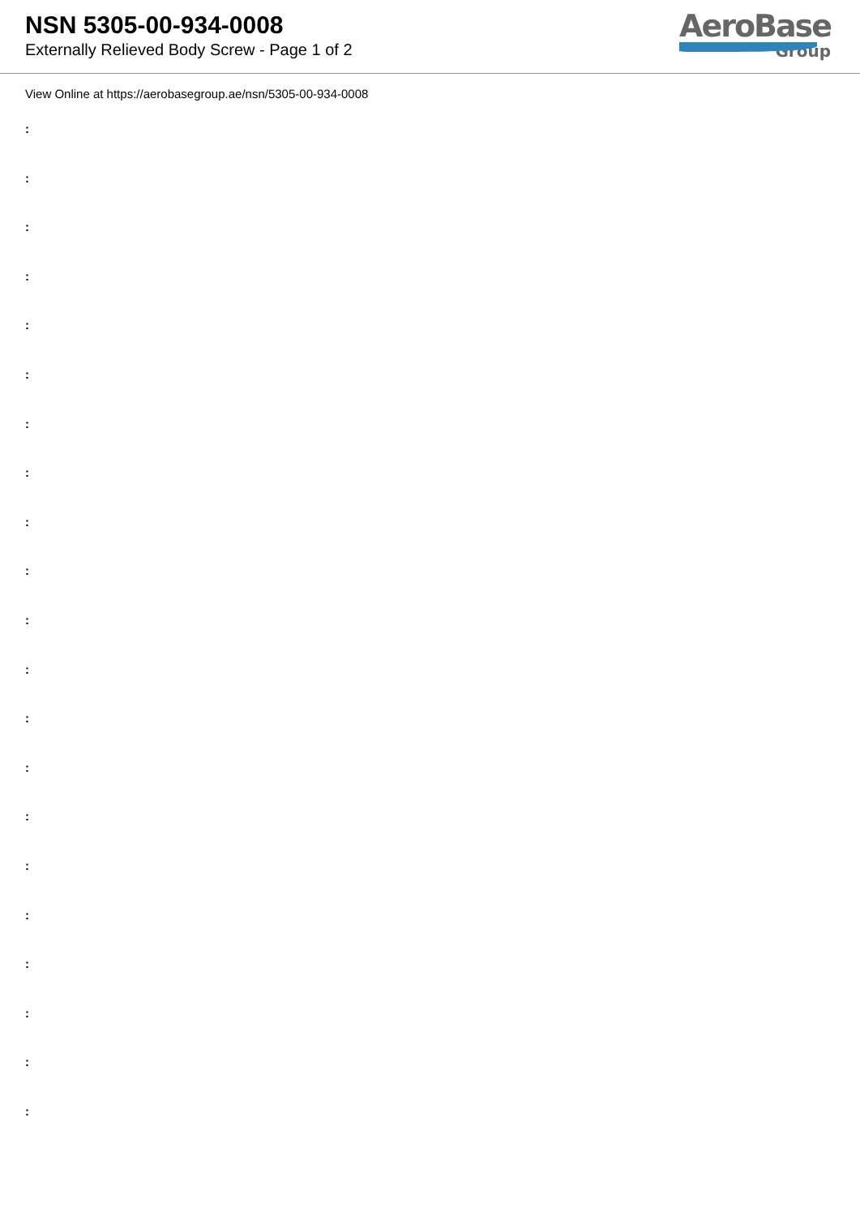NSN 5305-00-934-0008
Externally Relieved Body Screw - Page 1 of 2
AeroBase
Group
View Online at https://aerobasegroup.ae/nsn/5305-00-934-0008
:
:
:
:
:
:
:
:
:
:
:
:
:
:
:
:
:
:
:
:
: